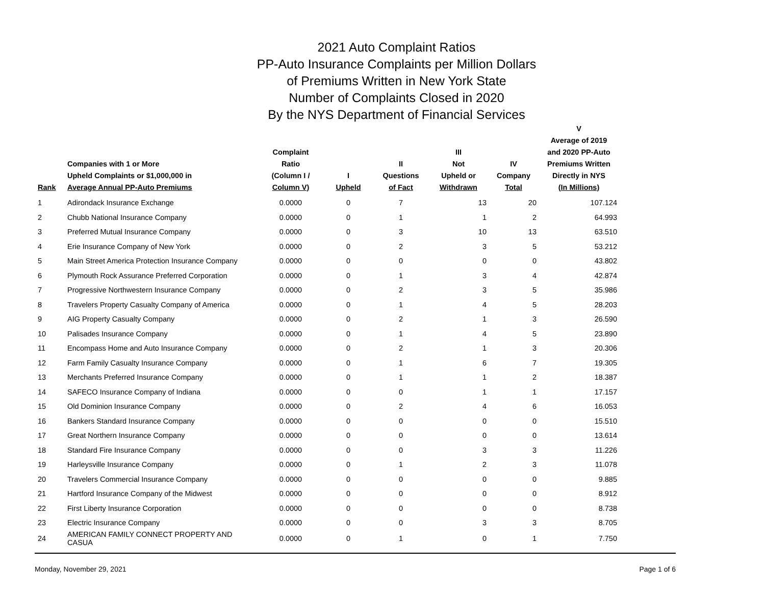2021 Auto Complaint Ratios
PP-Auto Insurance Complaints per Million Dollars
of Premiums Written in New York State
Number of Complaints Closed in 2020
By the NYS Department of Financial Services
| Rank | Companies with 1 or More Upheld Complaints or $1,000,000 in Average Annual PP-Auto Premiums | Complaint Ratio (Column I / Column V) | I Upheld | II Questions of Fact | III Not Upheld or Withdrawn | IV Company Total | V Average of 2019 and 2020 PP-Auto Premiums Written Directly in NYS (In Millions) | |
| --- | --- | --- | --- | --- | --- | --- | --- | --- |
| 1 | Adirondack Insurance Exchange | 0.0000 | 0 | 7 | 13 | 20 | 107.124 | |
| 2 | Chubb National Insurance Company | 0.0000 | 0 | 1 | 1 | 2 | 64.993 | |
| 3 | Preferred Mutual Insurance Company | 0.0000 | 0 | 3 | 10 | 13 | 63.510 | |
| 4 | Erie Insurance Company of New York | 0.0000 | 0 | 2 | 3 | 5 | 53.212 | |
| 5 | Main Street America Protection Insurance Company | 0.0000 | 0 | 0 | 0 | 0 | 43.802 | |
| 6 | Plymouth Rock Assurance Preferred Corporation | 0.0000 | 0 | 1 | 3 | 4 | 42.874 | |
| 7 | Progressive Northwestern Insurance Company | 0.0000 | 0 | 2 | 3 | 5 | 35.986 | |
| 8 | Travelers Property Casualty Company of America | 0.0000 | 0 | 1 | 4 | 5 | 28.203 | |
| 9 | AIG Property Casualty Company | 0.0000 | 0 | 2 | 1 | 3 | 26.590 | |
| 10 | Palisades Insurance Company | 0.0000 | 0 | 1 | 4 | 5 | 23.890 | |
| 11 | Encompass Home and Auto Insurance Company | 0.0000 | 0 | 2 | 1 | 3 | 20.306 | |
| 12 | Farm Family Casualty Insurance Company | 0.0000 | 0 | 1 | 6 | 7 | 19.305 | |
| 13 | Merchants Preferred Insurance Company | 0.0000 | 0 | 1 | 1 | 2 | 18.387 | |
| 14 | SAFECO Insurance Company of Indiana | 0.0000 | 0 | 0 | 1 | 1 | 17.157 | |
| 15 | Old Dominion Insurance Company | 0.0000 | 0 | 2 | 4 | 6 | 16.053 | |
| 16 | Bankers Standard Insurance Company | 0.0000 | 0 | 0 | 0 | 0 | 15.510 | |
| 17 | Great Northern Insurance Company | 0.0000 | 0 | 0 | 0 | 0 | 13.614 | |
| 18 | Standard Fire Insurance Company | 0.0000 | 0 | 0 | 3 | 3 | 11.226 | |
| 19 | Harleysville Insurance Company | 0.0000 | 0 | 1 | 2 | 3 | 11.078 | |
| 20 | Travelers Commercial Insurance Company | 0.0000 | 0 | 0 | 0 | 0 | 9.885 | |
| 21 | Hartford Insurance Company of the Midwest | 0.0000 | 0 | 0 | 0 | 0 | 8.912 | |
| 22 | First Liberty Insurance Corporation | 0.0000 | 0 | 0 | 0 | 0 | 8.738 | |
| 23 | Electric Insurance Company | 0.0000 | 0 | 0 | 3 | 3 | 8.705 | |
| 24 | AMERICAN FAMILY CONNECT PROPERTY AND CASUA | 0.0000 | 0 | 1 | 0 | 1 | 7.750 | |
Monday, November 29, 2021 Page 1 of 6